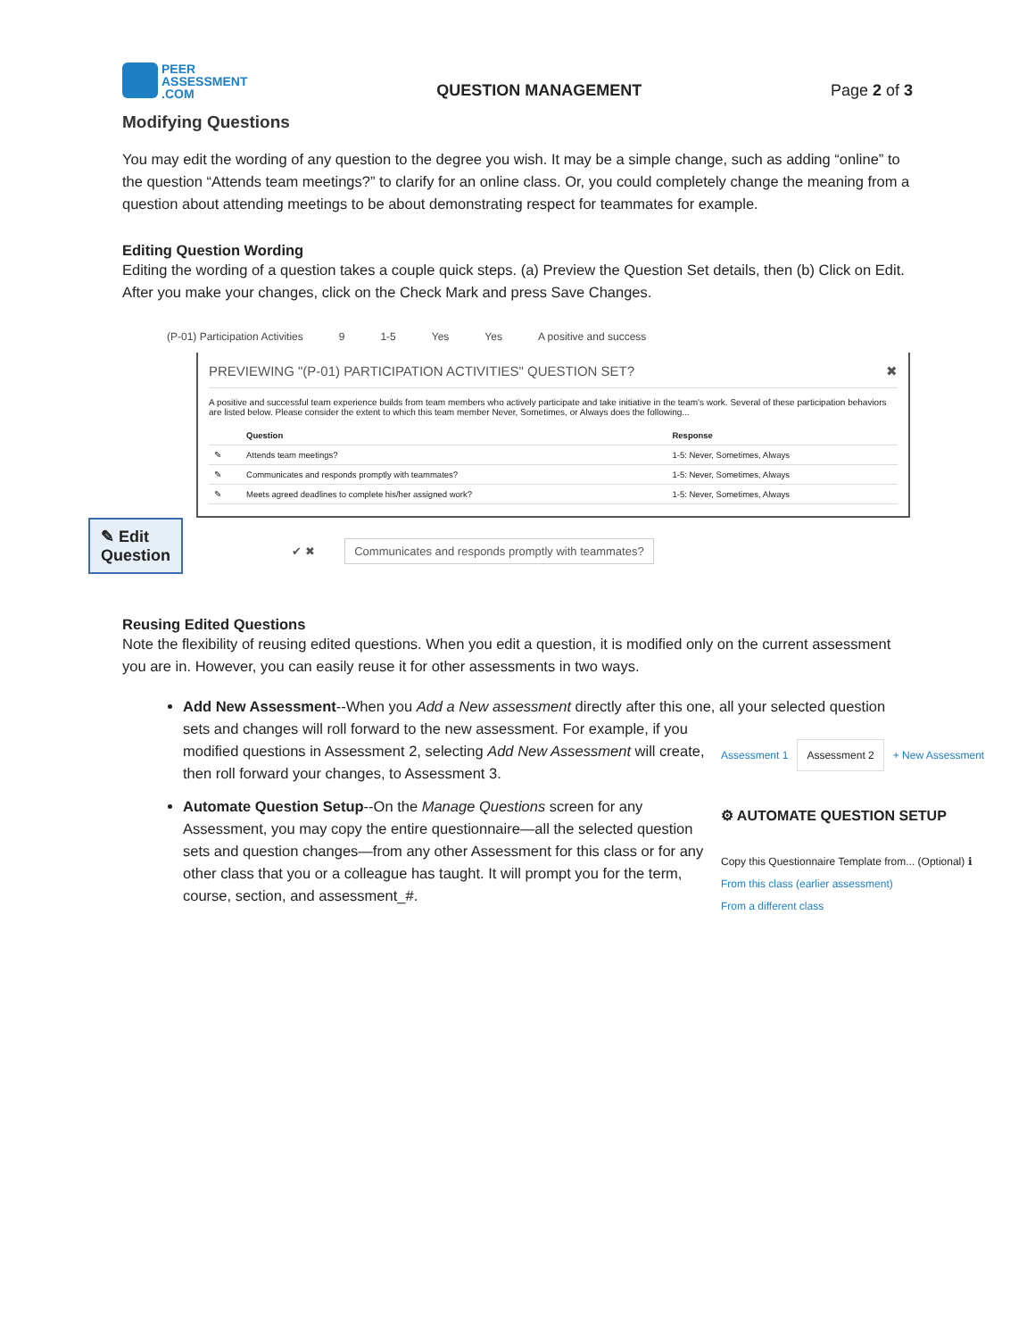PEER
ASSESSMENT
.COM
QUESTION MANAGEMENT Page 2 of 3
Modifying Questions
You may edit the wording of any question to the degree you wish. It may be a simple change, such as adding “online” to the question “Attends team meetings?” to clarify for an online class. Or, you could completely change the meaning from a question about attending meetings to be about demonstrating respect for teammates for example.
Editing Question Wording
Editing the wording of a question takes a couple quick steps. (a) Preview the Question Set details, then (b) Click on Edit. After you make your changes, click on the Check Mark and press Save Changes.
(P-01) Participation Activities 9 1-5 Yes Yes A positive and success
PREVIEWING "(P-01) PARTICIPATION ACTIVITIES" QUESTION SET? ✖
A positive and successful team experience builds from team members who actively participate and take initiative in the team's work. Several of these participation behaviors are listed below. Please consider the extent to which this team member Never, Sometimes, or Always does the following...
| | Question | Response |
| --- | --- | --- |
| ✎ | Attends team meetings? | 1-5: Never, Sometimes, Always |
| ✎ | Communicates and responds promptly with teammates? | 1-5: Never, Sometimes, Always |
| ✎ | Meets agreed deadlines to complete his/her assigned work? | 1-5: Never, Sometimes, Always |
✎ Edit
Question
✔ ✖ Communicates and responds promptly with teammates?
Reusing Edited Questions
Note the flexibility of reusing edited questions. When you edit a question, it is modified only on the current assessment you are in. However, you can easily reuse it for other assessments in two ways.
Add New Assessment--When you Add a New assessment directly after this one, all your selected question Assessment 1 Assessment 2 + New Assessment sets and changes will roll forward to the new assessment. For example, if you modified questions in Assessment 2, selecting Add New Assessment will create, then roll forward your changes, to Assessment 3.
⚙ AUTOMATE QUESTION SETUP
Copy this Questionnaire Template from... (Optional) ℹ
From this class (earlier assessment)
From a different class Automate Question Setup--On the Manage Questions screen for any Assessment, you may copy the entire questionnaire—all the selected question sets and question changes—from any other Assessment for this class or for any other class that you or a colleague has taught. It will prompt you for the term, course, section, and assessment_#.